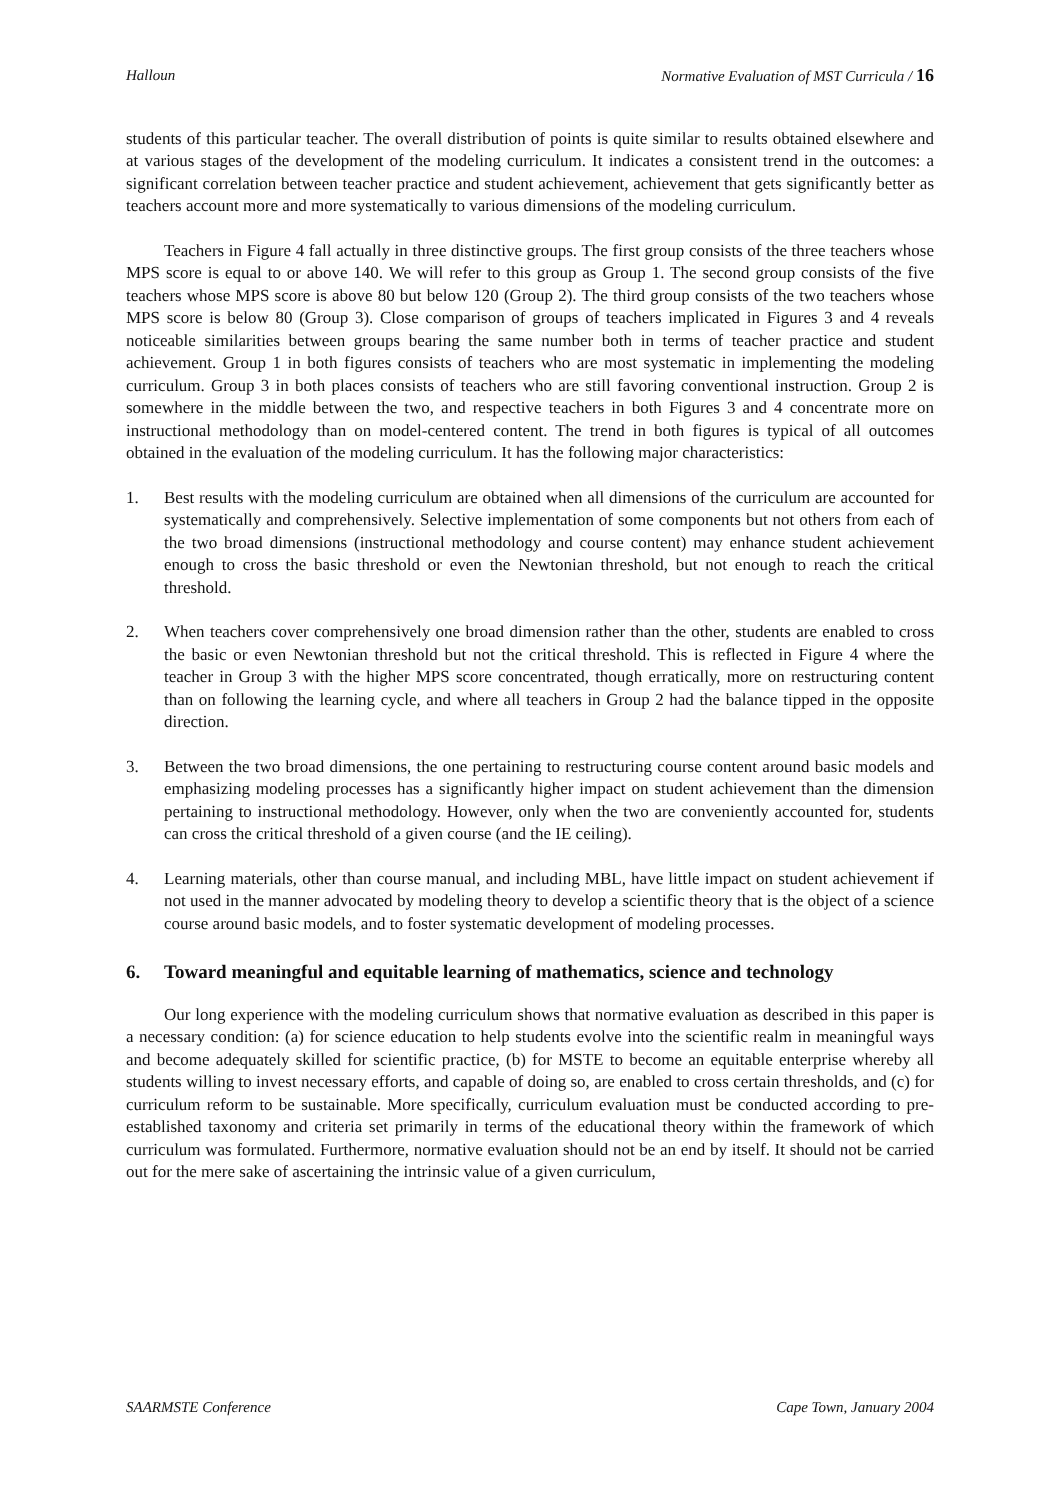Halloun Normative Evaluation of MST Curricula / 16
students of this particular teacher. The overall distribution of points is quite similar to results obtained elsewhere and at various stages of the development of the modeling curriculum. It indicates a consistent trend in the outcomes: a significant correlation between teacher practice and student achievement, achievement that gets significantly better as teachers account more and more systematically to various dimensions of the modeling curriculum.
Teachers in Figure 4 fall actually in three distinctive groups. The first group consists of the three teachers whose MPS score is equal to or above 140. We will refer to this group as Group 1. The second group consists of the five teachers whose MPS score is above 80 but below 120 (Group 2). The third group consists of the two teachers whose MPS score is below 80 (Group 3). Close comparison of groups of teachers implicated in Figures 3 and 4 reveals noticeable similarities between groups bearing the same number both in terms of teacher practice and student achievement. Group 1 in both figures consists of teachers who are most systematic in implementing the modeling curriculum. Group 3 in both places consists of teachers who are still favoring conventional instruction. Group 2 is somewhere in the middle between the two, and respective teachers in both Figures 3 and 4 concentrate more on instructional methodology than on model-centered content. The trend in both figures is typical of all outcomes obtained in the evaluation of the modeling curriculum. It has the following major characteristics:
1. Best results with the modeling curriculum are obtained when all dimensions of the curriculum are accounted for systematically and comprehensively. Selective implementation of some components but not others from each of the two broad dimensions (instructional methodology and course content) may enhance student achievement enough to cross the basic threshold or even the Newtonian threshold, but not enough to reach the critical threshold.
2. When teachers cover comprehensively one broad dimension rather than the other, students are enabled to cross the basic or even Newtonian threshold but not the critical threshold. This is reflected in Figure 4 where the teacher in Group 3 with the higher MPS score concentrated, though erratically, more on restructuring content than on following the learning cycle, and where all teachers in Group 2 had the balance tipped in the opposite direction.
3. Between the two broad dimensions, the one pertaining to restructuring course content around basic models and emphasizing modeling processes has a significantly higher impact on student achievement than the dimension pertaining to instructional methodology. However, only when the two are conveniently accounted for, students can cross the critical threshold of a given course (and the IE ceiling).
4. Learning materials, other than course manual, and including MBL, have little impact on student achievement if not used in the manner advocated by modeling theory to develop a scientific theory that is the object of a science course around basic models, and to foster systematic development of modeling processes.
6. Toward meaningful and equitable learning of mathematics, science and technology
Our long experience with the modeling curriculum shows that normative evaluation as described in this paper is a necessary condition: (a) for science education to help students evolve into the scientific realm in meaningful ways and become adequately skilled for scientific practice, (b) for MSTE to become an equitable enterprise whereby all students willing to invest necessary efforts, and capable of doing so, are enabled to cross certain thresholds, and (c) for curriculum reform to be sustainable. More specifically, curriculum evaluation must be conducted according to pre-established taxonomy and criteria set primarily in terms of the educational theory within the framework of which curriculum was formulated. Furthermore, normative evaluation should not be an end by itself. It should not be carried out for the mere sake of ascertaining the intrinsic value of a given curriculum,
SAARMSTE Conference Cape Town, January 2004